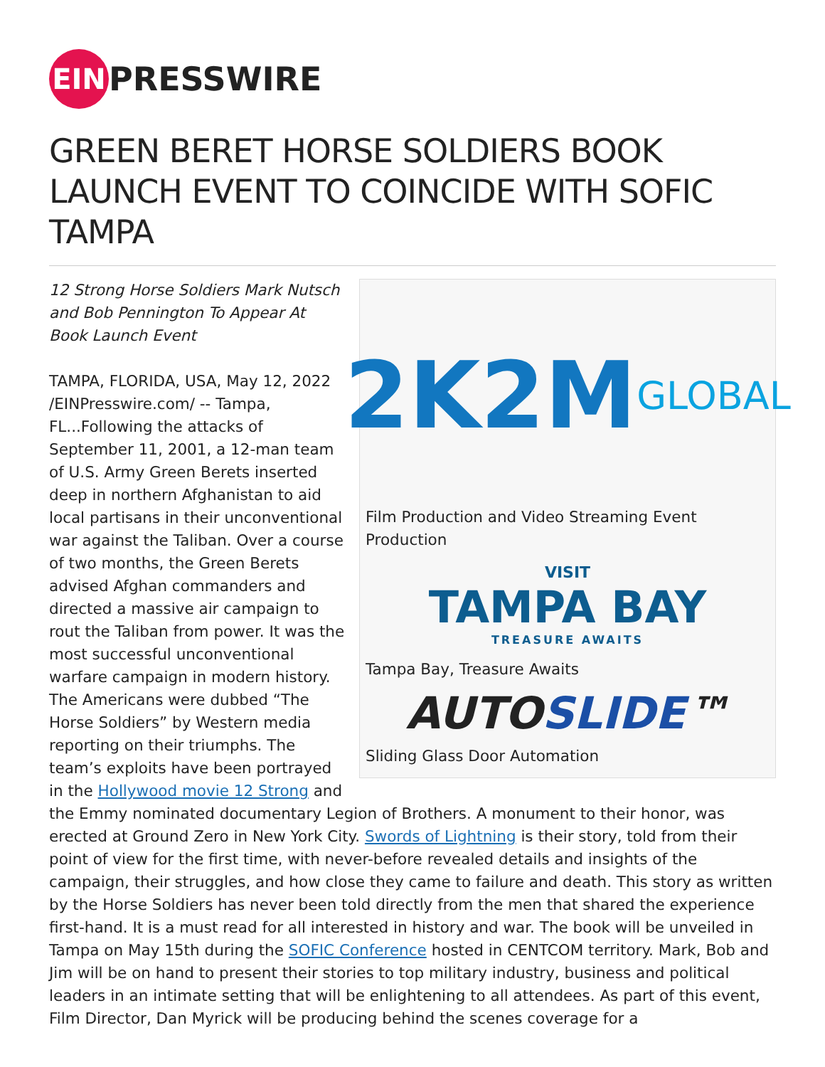EIN PRESSWIRE
GREEN BERET HORSE SOLDIERS BOOK LAUNCH EVENT TO COINCIDE WITH SOFIC TAMPA
2K2M GLOBAL
Film Production and Video Streaming Event Production
VISIT
TAMPA BAY
TREASURE AWAITS
Tampa Bay, Treasure Awaits
AUTO SLIDE ™
Sliding Glass Door Automation
12 Strong Horse Soldiers Mark Nutsch and Bob Pennington To Appear At Book Launch Event
TAMPA, FLORIDA, USA, May 12, 2022 /EINPresswire.com/ -- Tampa, FL...Following the attacks of September 11, 2001, a 12-man team of U.S. Army Green Berets inserted deep in northern Afghanistan to aid local partisans in their unconventional war against the Taliban. Over a course of two months, the Green Berets advised Afghan commanders and directed a massive air campaign to rout the Taliban from power. It was the most successful unconventional warfare campaign in modern history. The Americans were dubbed “The Horse Soldiers” by Western media reporting on their triumphs. The team’s exploits have been portrayed in the Hollywood movie 12 Strong and the Emmy nominated documentary Legion of Brothers. A monument to their honor, was erected at Ground Zero in New York City. Swords of Lightning is their story, told from their point of view for the first time, with never-before revealed details and insights of the campaign, their struggles, and how close they came to failure and death. This story as written by the Horse Soldiers has never been told directly from the men that shared the experience first-hand. It is a must read for all interested in history and war. The book will be unveiled in Tampa on May 15th during the SOFIC Conference hosted in CENTCOM territory. Mark, Bob and Jim will be on hand to present their stories to top military industry, business and political leaders in an intimate setting that will be enlightening to all attendees. As part of this event, Film Director, Dan Myrick will be producing behind the scenes coverage for a